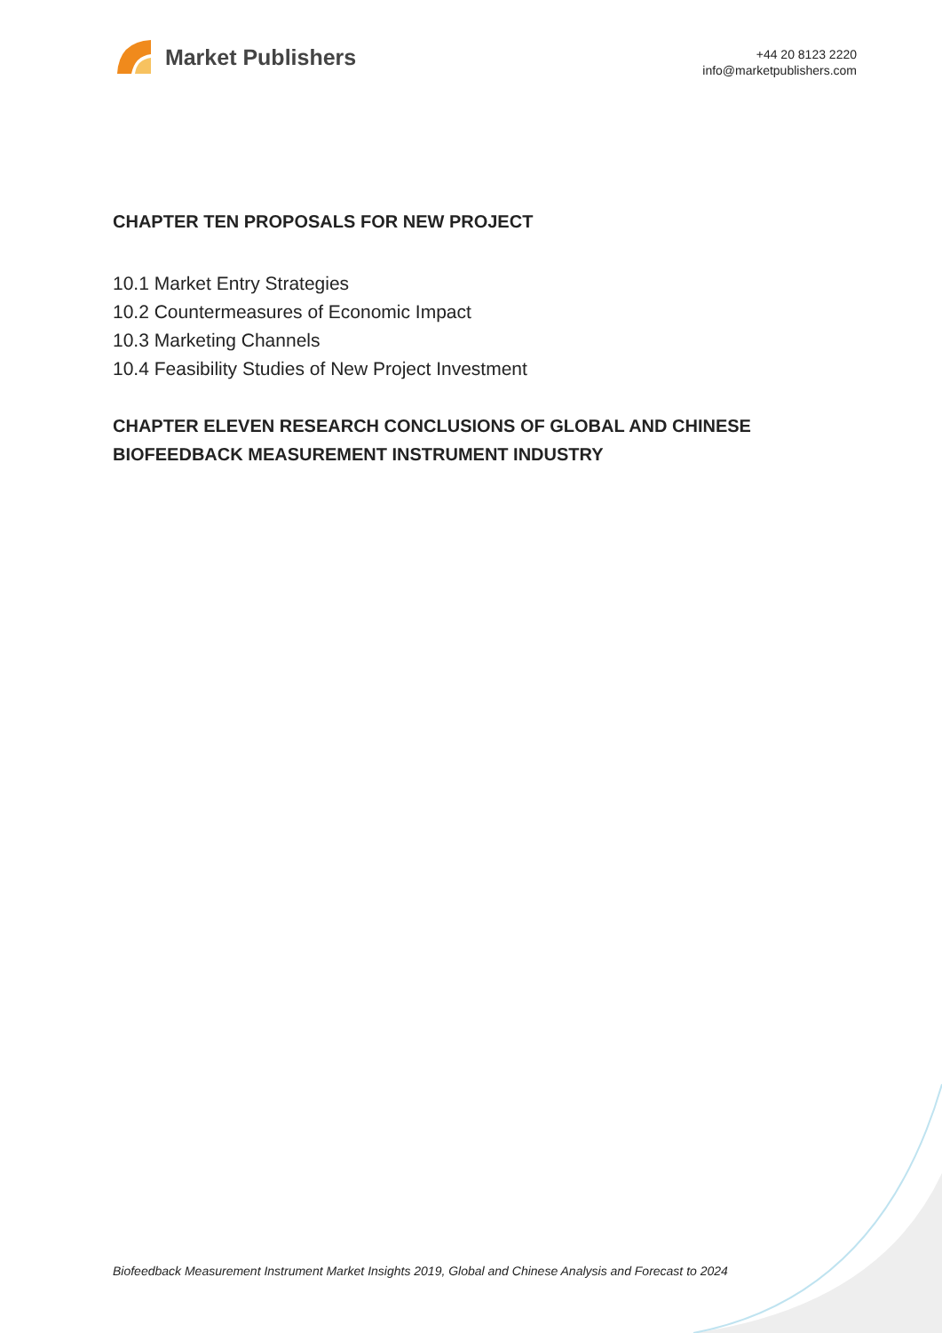Market Publishers
+44 20 8123 2220
info@marketpublishers.com
CHAPTER TEN PROPOSALS FOR NEW PROJECT
10.1 Market Entry Strategies
10.2 Countermeasures of Economic Impact
10.3 Marketing Channels
10.4 Feasibility Studies of New Project Investment
CHAPTER ELEVEN RESEARCH CONCLUSIONS OF GLOBAL AND CHINESE BIOFEEDBACK MEASUREMENT INSTRUMENT INDUSTRY
Biofeedback Measurement Instrument Market Insights 2019, Global and Chinese Analysis and Forecast to 2024